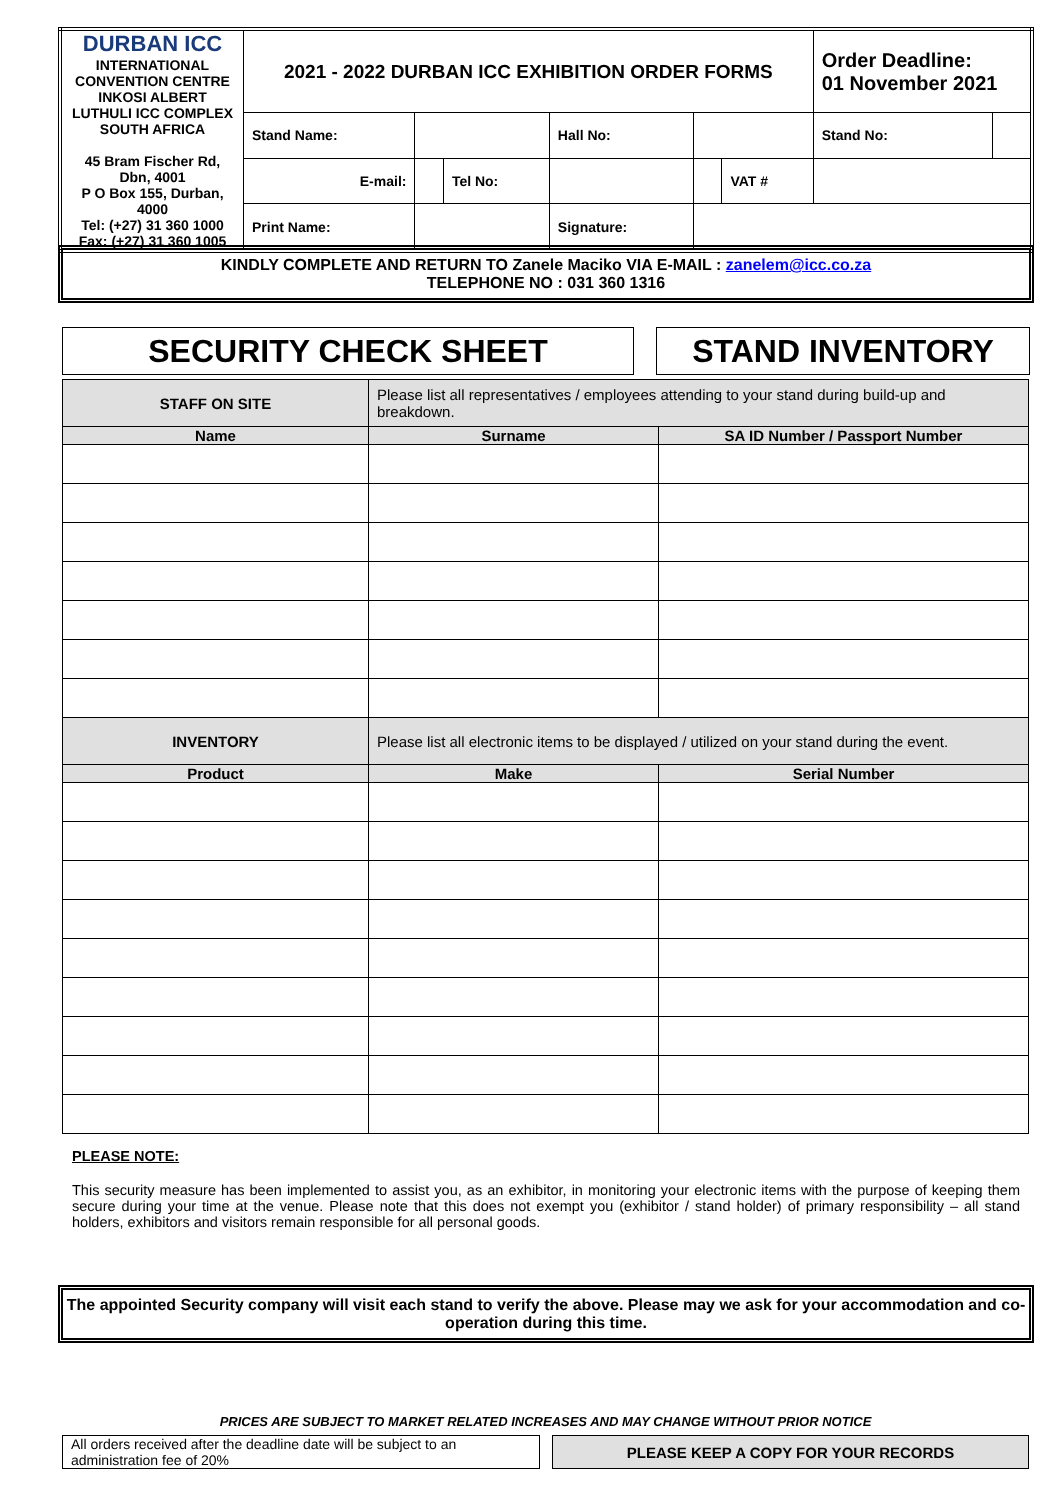| DURBAN ICC INTERNATIONAL CONVENTION CENTRE INKOSI ALBERT LUTHULI ICC COMPLEX SOUTH AFRICA 45 Bram Fischer Rd, Dbn, 4001 P O Box 155, Durban, 4000 Tel: (+27) 31 360 1000 Fax: (+27) 31 360 1005 | 2021 - 2022 DURBAN ICC EXHIBITION ORDER FORMS | | | | | | Order Deadline: 01 November 2021 | |
| | Stand Name: | | | Hall No: | | | Stand No: | |
| | E-mail: | | Tel No: | | | VAT # | | |
| | Print Name: | | | Signature: | | | | |
KINDLY COMPLETE AND RETURN TO Zanele Maciko VIA E-MAIL : zanelem@icc.co.za
TELEPHONE NO : 031 360 1316
SECURITY CHECK SHEET STAND INVENTORY
| STAFF ON SITE | Please list all representatives / employees attending to your stand during build-up and breakdown. | |
| Name | Surname | SA ID Number / Passport Number |
| INVENTORY | Please list all electronic items to be displayed / utilized on your stand during the event. | |
| Product | Make | Serial Number |
PLEASE NOTE:
This security measure has been implemented to assist you, as an exhibitor, in monitoring your electronic items with the purpose of keeping them secure during your time at the venue. Please note that this does not exempt you (exhibitor / stand holder) of primary responsibility – all stand holders, exhibitors and visitors remain responsible for all personal goods.
The appointed Security company will visit each stand to verify the above. Please may we ask for your accommodation and co-operation during this time.
PRICES ARE SUBJECT TO MARKET RELATED INCREASES AND MAY CHANGE WITHOUT PRIOR NOTICE
| All orders received after the deadline date will be subject to an administration fee of 20% | | PLEASE KEEP A COPY FOR YOUR RECORDS |